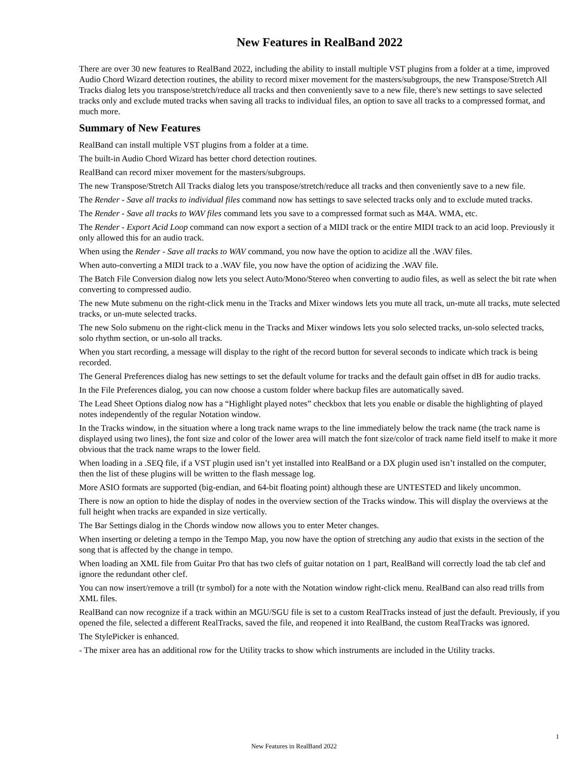New Features in RealBand 2022
There are over 30 new features to RealBand 2022, including the ability to install multiple VST plugins from a folder at a time, improved Audio Chord Wizard detection routines, the ability to record mixer movement for the masters/subgroups, the new Transpose/Stretch All Tracks dialog lets you transpose/stretch/reduce all tracks and then conveniently save to a new file, there's new settings to save selected tracks only and exclude muted tracks when saving all tracks to individual files, an option to save all tracks to a compressed format, and much more.
Summary of New Features
RealBand can install multiple VST plugins from a folder at a time.
The built-in Audio Chord Wizard has better chord detection routines.
RealBand can record mixer movement for the masters/subgroups.
The new Transpose/Stretch All Tracks dialog lets you transpose/stretch/reduce all tracks and then conveniently save to a new file.
The Render - Save all tracks to individual files command now has settings to save selected tracks only and to exclude muted tracks.
The Render - Save all tracks to WAV files command lets you save to a compressed format such as M4A. WMA, etc.
The Render - Export Acid Loop command can now export a section of a MIDI track or the entire MIDI track to an acid loop. Previously it only allowed this for an audio track.
When using the Render - Save all tracks to WAV command, you now have the option to acidize all the .WAV files.
When auto-converting a MIDI track to a .WAV file, you now have the option of acidizing the .WAV file.
The Batch File Conversion dialog now lets you select Auto/Mono/Stereo when converting to audio files, as well as select the bit rate when converting to compressed audio.
The new Mute submenu on the right-click menu in the Tracks and Mixer windows lets you mute all track, un-mute all tracks, mute selected tracks, or un-mute selected tracks.
The new Solo submenu on the right-click menu in the Tracks and Mixer windows lets you solo selected tracks, un-solo selected tracks, solo rhythm section, or un-solo all tracks.
When you start recording, a message will display to the right of the record button for several seconds to indicate which track is being recorded.
The General Preferences dialog has new settings to set the default volume for tracks and the default gain offset in dB for audio tracks.
In the File Preferences dialog, you can now choose a custom folder where backup files are automatically saved.
The Lead Sheet Options dialog now has a “Highlight played notes” checkbox that lets you enable or disable the highlighting of played notes independently of the regular Notation window.
In the Tracks window, in the situation where a long track name wraps to the line immediately below the track name (the track name is displayed using two lines), the font size and color of the lower area will match the font size/color of track name field itself to make it more obvious that the track name wraps to the lower field.
When loading in a .SEQ file, if a VST plugin used isn’t yet installed into RealBand or a DX plugin used isn’t installed on the computer, then the list of these plugins will be written to the flash message log.
More ASIO formats are supported (big-endian, and 64-bit floating point) although these are UNTESTED and likely uncommon.
There is now an option to hide the display of nodes in the overview section of the Tracks window. This will display the overviews at the full height when tracks are expanded in size vertically.
The Bar Settings dialog in the Chords window now allows you to enter Meter changes.
When inserting or deleting a tempo in the Tempo Map, you now have the option of stretching any audio that exists in the section of the song that is affected by the change in tempo.
When loading an XML file from Guitar Pro that has two clefs of guitar notation on 1 part, RealBand will correctly load the tab clef and ignore the redundant other clef.
You can now insert/remove a trill (tr symbol) for a note with the Notation window right-click menu. RealBand can also read trills from XML files.
RealBand can now recognize if a track within an MGU/SGU file is set to a custom RealTracks instead of just the default. Previously, if you opened the file, selected a different RealTracks, saved the file, and reopened it into RealBand, the custom RealTracks was ignored.
The StylePicker is enhanced.
- The mixer area has an additional row for the Utility tracks to show which instruments are included in the Utility tracks.
1
New Features in RealBand 2022